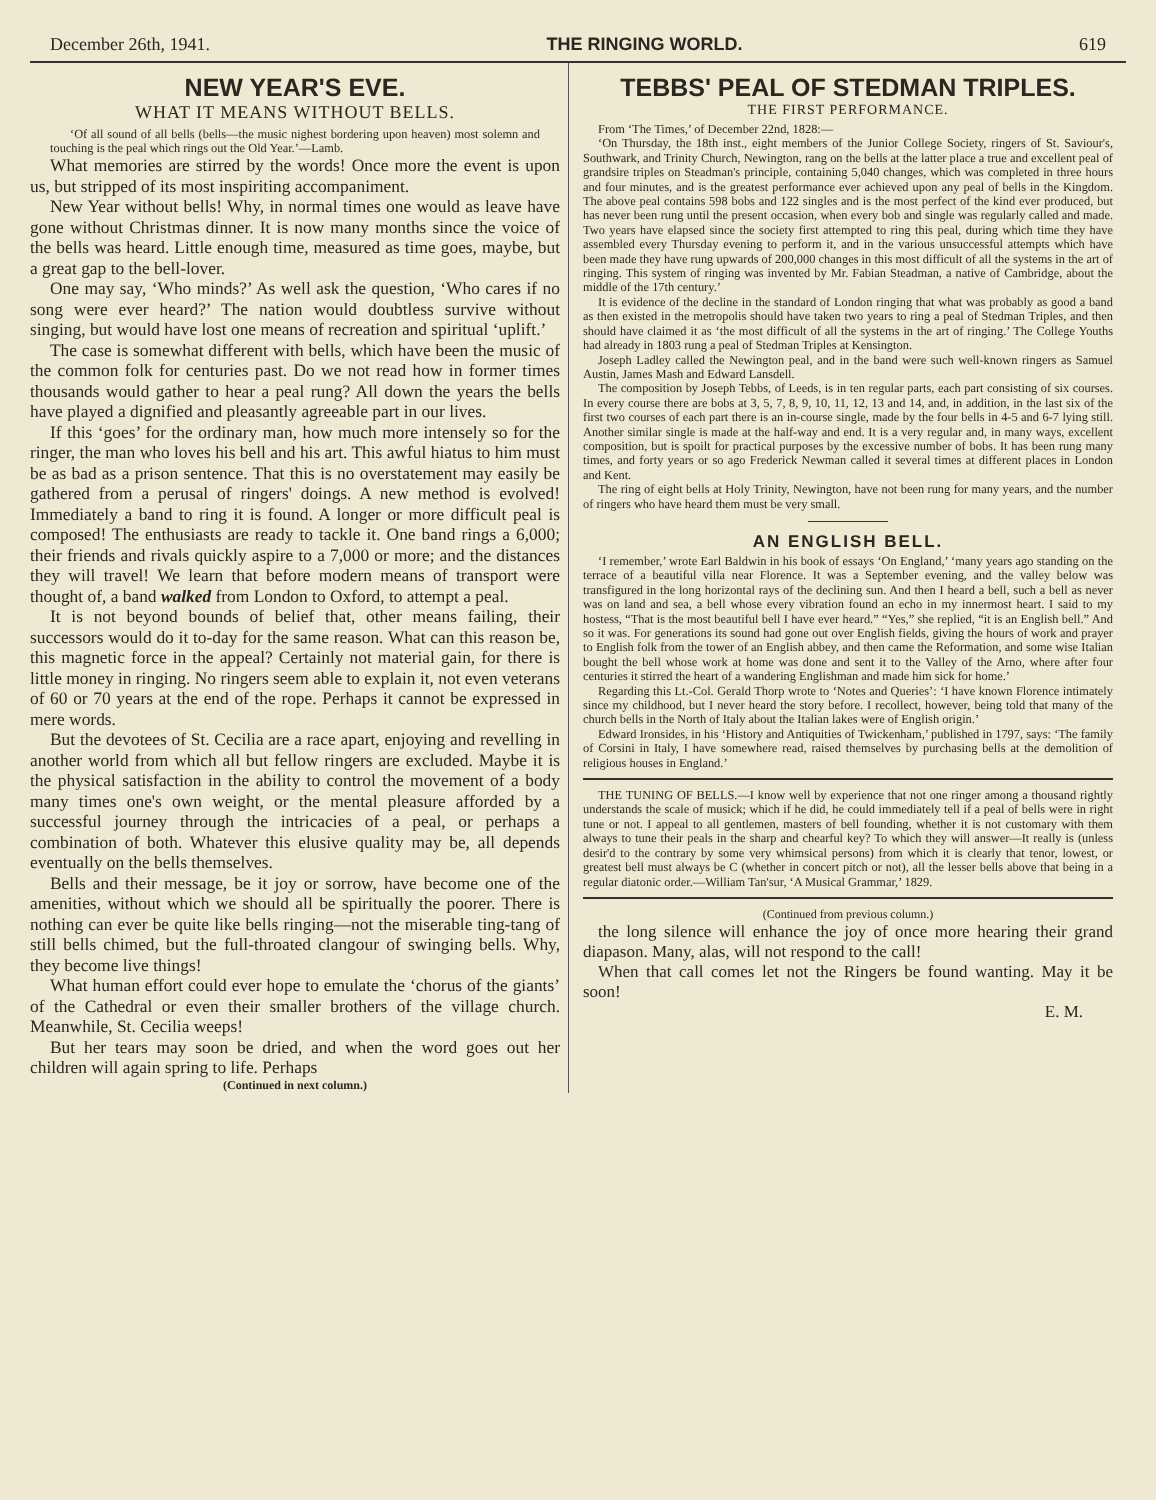December 26th, 1941. THE RINGING WORLD. 619
NEW YEAR'S EVE.
WHAT IT MEANS WITHOUT BELLS.
‘Of all sound of all bells (bells—the music nighest bordering upon heaven) most solemn and touching is the peal which rings out the Old Year.’—Lamb.
What memories are stirred by the words! Once more the event is upon us, but stripped of its most inspiriting accompaniment.
New Year without bells! Why, in normal times one would as leave have gone without Christmas dinner. It is now many months since the voice of the bells was heard. Little enough time, measured as time goes, maybe, but a great gap to the bell-lover.
One may say, ‘Who minds?’ As well ask the question, ‘Who cares if no song were ever heard?’ The nation would doubtless survive without singing, but would have lost one means of recreation and spiritual ‘uplift.’
The case is somewhat different with bells, which have been the music of the common folk for centuries past. Do we not read how in former times thousands would gather to hear a peal rung? All down the years the bells have played a dignified and pleasantly agreeable part in our lives.
If this ‘goes’ for the ordinary man, how much more intensely so for the ringer, the man who loves his bell and his art. This awful hiatus to him must be as bad as a prison sentence. That this is no overstatement may easily be gathered from a perusal of ringers' doings. A new method is evolved! Immediately a band to ring it is found. A longer or more difficult peal is composed! The enthusiasts are ready to tackle it. One band rings a 6,000; their friends and rivals quickly aspire to a 7,000 or more; and the distances they will travel! We learn that before modern means of transport were thought of, a band walked from London to Oxford, to attempt a peal.
It is not beyond bounds of belief that, other means failing, their successors would do it to-day for the same reason. What can this reason be, this magnetic force in the appeal? Certainly not material gain, for there is little money in ringing. No ringers seem able to explain it, not even veterans of 60 or 70 years at the end of the rope. Perhaps it cannot be expressed in mere words.
But the devotees of St. Cecilia are a race apart, enjoying and revelling in another world from which all but fellow ringers are excluded. Maybe it is the physical satisfaction in the ability to control the movement of a body many times one's own weight, or the mental pleasure afforded by a successful journey through the intricacies of a peal, or perhaps a combination of both. Whatever this elusive quality may be, all depends eventually on the bells themselves.
Bells and their message, be it joy or sorrow, have become one of the amenities, without which we should all be spiritually the poorer. There is nothing can ever be quite like bells ringing—not the miserable ting-tang of still bells chimed, but the full-throated clangour of swinging bells. Why, they become live things!
What human effort could ever hope to emulate the ‘chorus of the giants’ of the Cathedral or even their smaller brothers of the village church. Meanwhile, St. Cecilia weeps!
But her tears may soon be dried, and when the word goes out her children will again spring to life. Perhaps
(Continued in next column.)
TEBBS' PEAL OF STEDMAN TRIPLES.
THE FIRST PERFORMANCE.
From ‘The Times,’ of December 22nd, 1828:—
‘On Thursday, the 18th inst., eight members of the Junior College Society, ringers of St. Saviour's, Southwark, and Trinity Church, Newington, rang on the bells at the latter place a true and excellent peal of grandsire triples on Steadman's principle, containing 5,040 changes, which was completed in three hours and four minutes, and is the greatest performance ever achieved upon any peal of bells in the Kingdom. The above peal contains 598 bobs and 122 singles and is the most perfect of the kind ever produced, but has never been rung until the present occasion, when every bob and single was regularly called and made. Two years have elapsed since the society first attempted to ring this peal, during which time they have assembled every Thursday evening to perform it, and in the various unsuccessful attempts which have been made they have rung upwards of 200,000 changes in this most difficult of all the systems in the art of ringing. This system of ringing was invented by Mr. Fabian Steadman, a native of Cambridge, about the middle of the 17th century.’
It is evidence of the decline in the standard of London ringing that what was probably as good a band as then existed in the metropolis should have taken two years to ring a peal of Stedman Triples, and then should have claimed it as ‘the most difficult of all the systems in the art of ringing.’ The College Youths had already in 1803 rung a peal of Stedman Triples at Kensington.
Joseph Ladley called the Newington peal, and in the band were such well-known ringers as Samuel Austin, James Mash and Edward Lansdell.
The composition by Joseph Tebbs, of Leeds, is in ten regular parts, each part consisting of six courses. In every course there are bobs at 3, 5, 7, 8, 9, 10, 11, 12, 13 and 14, and, in addition, in the last six of the first two courses of each part there is an in-course single, made by the four bells in 4-5 and 6-7 lying still. Another similar single is made at the half-way and end. It is a very regular and, in many ways, excellent composition, but is spoilt for practical purposes by the excessive number of bobs. It has been rung many times, and forty years or so ago Frederick Newman called it several times at different places in London and Kent.
The ring of eight bells at Holy Trinity, Newington, have not been rung for many years, and the number of ringers who have heard them must be very small.
AN ENGLISH BELL.
‘I remember,’ wrote Earl Baldwin in his book of essays ‘On England,’ ‘many years ago standing on the terrace of a beautiful villa near Florence. It was a September evening, and the valley below was transfigured in the long horizontal rays of the declining sun. And then I heard a bell, such a bell as never was on land and sea, a bell whose every vibration found an echo in my innermost heart. I said to my hostess, “That is the most beautiful bell I have ever heard.” “Yes,” she replied, “it is an English bell.” And so it was. For generations its sound had gone out over English fields, giving the hours of work and prayer to English folk from the tower of an English abbey, and then came the Reformation, and some wise Italian bought the bell whose work at home was done and sent it to the Valley of the Arno, where after four centuries it stirred the heart of a wandering Englishman and made him sick for home.’
Regarding this Lt.-Col. Gerald Thorp wrote to ‘Notes and Queries’: ‘I have known Florence intimately since my childhood, but I never heard the story before. I recollect, however, being told that many of the church bells in the North of Italy about the Italian lakes were of English origin.’
Edward Ironsides, in his ‘History and Antiquities of Twickenham,’ published in 1797, says: ‘The family of Corsini in Italy, I have somewhere read, raised themselves by purchasing bells at the demolition of religious houses in England.’
THE TUNING OF BELLS.—I know well by experience that not one ringer among a thousand rightly understands the scale of musick; which if he did, he could immediately tell if a peal of bells were in right tune or not. I appeal to all gentlemen, masters of bell founding, whether it is not customary with them always to tune their peals in the sharp and chearful key? To which they will answer—It really is (unless desir'd to the contrary by some very whimsical persons) from which it is clearly that tenor, lowest, or greatest bell must always be C (whether in concert pitch or not), all the lesser bells above that being in a regular diatonic order.—William Tan'sur, ‘A Musical Grammar,’ 1829.
(Continued from previous column.)
the long silence will enhance the joy of once more hearing their grand diapason. Many, alas, will not respond to the call!
When that call comes let not the Ringers be found wanting. May it be soon!
E. M.